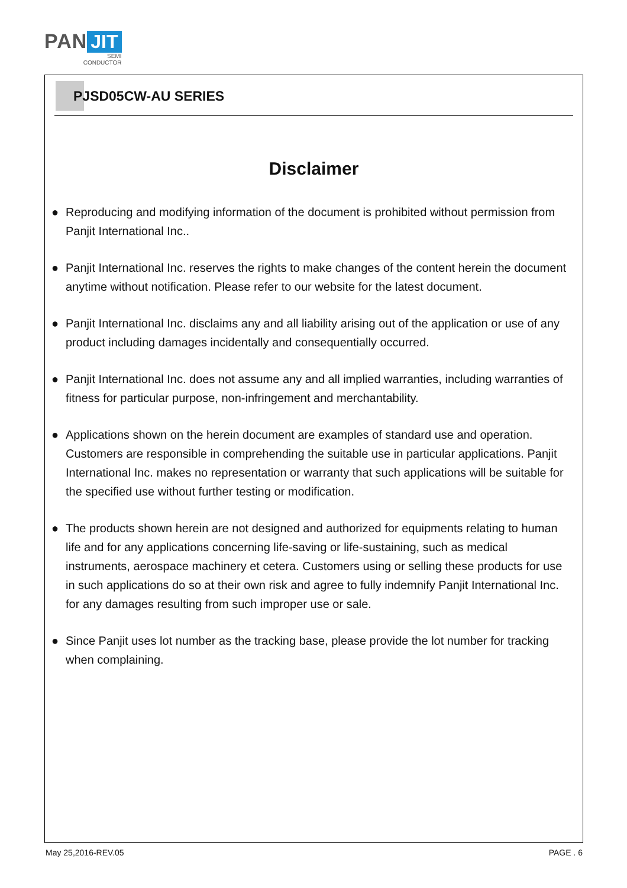PAN JIT
SEMI
CONDUCTOR
PJSD05CW-AU SERIES
Disclaimer
● Reproducing and modifying information of the document is prohibited without permission from Panjit International Inc..
● Panjit International Inc. reserves the rights to make changes of the content herein the document anytime without notification. Please refer to our website for the latest document.
● Panjit International Inc. disclaims any and all liability arising out of the application or use of any product including damages incidentally and consequentially occurred.
● Panjit International Inc. does not assume any and all implied warranties, including warranties of fitness for particular purpose, non-infringement and merchantability.
● Applications shown on the herein document are examples of standard use and operation. Customers are responsible in comprehending the suitable use in particular applications. Panjit International Inc. makes no representation or warranty that such applications will be suitable for the specified use without further testing or modification.
● The products shown herein are not designed and authorized for equipments relating to human life and for any applications concerning life-saving or life-sustaining, such as medical instruments, aerospace machinery et cetera. Customers using or selling these products for use in such applications do so at their own risk and agree to fully indemnify Panjit International Inc. for any damages resulting from such improper use or sale.
● Since Panjit uses lot number as the tracking base, please provide the lot number for tracking when complaining.
May 25,2016-REV.05 PAGE . 6